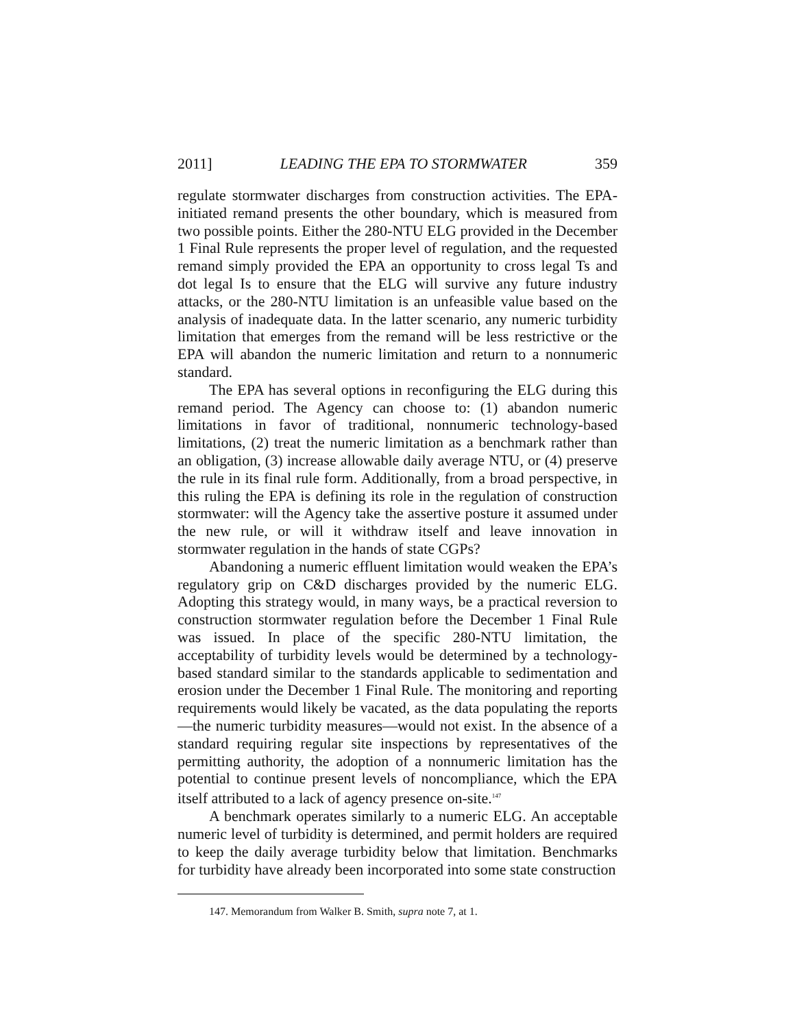2011] LEADING THE EPA TO STORMWATER 359
regulate stormwater discharges from construction activities. The EPA-initiated remand presents the other boundary, which is measured from two possible points. Either the 280-NTU ELG provided in the December 1 Final Rule represents the proper level of regulation, and the requested remand simply provided the EPA an opportunity to cross legal Ts and dot legal Is to ensure that the ELG will survive any future industry attacks, or the 280-NTU limitation is an unfeasible value based on the analysis of inadequate data. In the latter scenario, any numeric turbidity limitation that emerges from the remand will be less restrictive or the EPA will abandon the numeric limitation and return to a nonnumeric standard.
The EPA has several options in reconfiguring the ELG during this remand period. The Agency can choose to: (1) abandon numeric limitations in favor of traditional, nonnumeric technology-based limitations, (2) treat the numeric limitation as a benchmark rather than an obligation, (3) increase allowable daily average NTU, or (4) preserve the rule in its final rule form. Additionally, from a broad perspective, in this ruling the EPA is defining its role in the regulation of construction stormwater: will the Agency take the assertive posture it assumed under the new rule, or will it withdraw itself and leave innovation in stormwater regulation in the hands of state CGPs?
Abandoning a numeric effluent limitation would weaken the EPA’s regulatory grip on C&D discharges provided by the numeric ELG. Adopting this strategy would, in many ways, be a practical reversion to construction stormwater regulation before the December 1 Final Rule was issued. In place of the specific 280-NTU limitation, the acceptability of turbidity levels would be determined by a technology-based standard similar to the standards applicable to sedimentation and erosion under the December 1 Final Rule. The monitoring and reporting requirements would likely be vacated, as the data populating the reports—the numeric turbidity measures—would not exist. In the absence of a standard requiring regular site inspections by representatives of the permitting authority, the adoption of a nonnumeric limitation has the potential to continue present levels of noncompliance, which the EPA itself attributed to a lack of agency presence on-site.<sup>147</sup>
A benchmark operates similarly to a numeric ELG. An acceptable numeric level of turbidity is determined, and permit holders are required to keep the daily average turbidity below that limitation. Benchmarks for turbidity have already been incorporated into some state construction
147. Memorandum from Walker B. Smith, supra note 7, at 1.